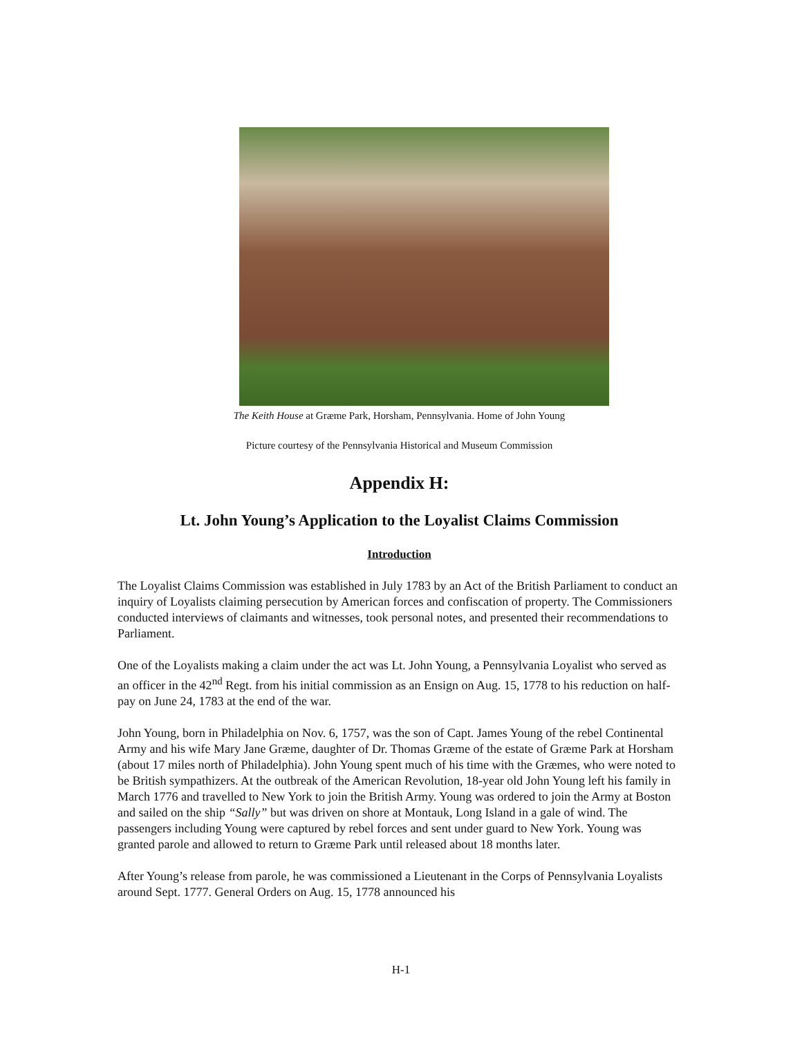The Keith House at Græme Park, Horsham, Pennsylvania. Home of John Young
Picture courtesy of the Pennsylvania Historical and Museum Commission
Appendix H:
Lt. John Young’s Application to the Loyalist Claims Commission
Introduction
The Loyalist Claims Commission was established in July 1783 by an Act of the British Parliament to conduct an inquiry of Loyalists claiming persecution by American forces and confiscation of property. The Commissioners conducted interviews of claimants and witnesses, took personal notes, and presented their recommendations to Parliament.
One of the Loyalists making a claim under the act was Lt. John Young, a Pennsylvania Loyalist who served as an officer in the 42<sup>nd</sup> Regt. from his initial commission as an Ensign on Aug. 15, 1778 to his reduction on half-pay on June 24, 1783 at the end of the war.
John Young, born in Philadelphia on Nov. 6, 1757, was the son of Capt. James Young of the rebel Continental Army and his wife Mary Jane Græme, daughter of Dr. Thomas Græme of the estate of Græme Park at Horsham (about 17 miles north of Philadelphia). John Young spent much of his time with the Græmes, who were noted to be British sympathizers. At the outbreak of the American Revolution, 18-year old John Young left his family in March 1776 and travelled to New York to join the British Army. Young was ordered to join the Army at Boston and sailed on the ship “Sally” but was driven on shore at Montauk, Long Island in a gale of wind. The passengers including Young were captured by rebel forces and sent under guard to New York. Young was granted parole and allowed to return to Græme Park until released about 18 months later.
After Young’s release from parole, he was commissioned a Lieutenant in the Corps of Pennsylvania Loyalists around Sept. 1777. General Orders on Aug. 15, 1778 announced his
H-1